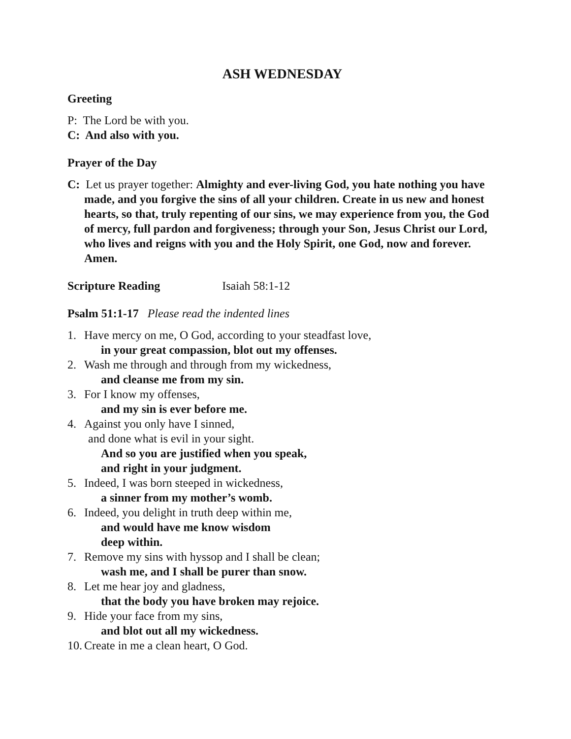ASH WEDNESDAY
Greeting
P: The Lord be with you.
C: And also with you.
Prayer of the Day
C: Let us prayer together: Almighty and ever-living God, you hate nothing you have made, and you forgive the sins of all your children. Create in us new and honest hearts, so that, truly repenting of our sins, we may experience from you, the God of mercy, full pardon and forgiveness; through your Son, Jesus Christ our Lord, who lives and reigns with you and the Holy Spirit, one God, now and forever. Amen.
Scripture Reading Isaiah 58:1-12
Psalm 51:1-17 Please read the indented lines
1. Have mercy on me, O God, according to your steadfast love,
in your great compassion, blot out my offenses.
2. Wash me through and through from my wickedness,
and cleanse me from my sin.
3. For I know my offenses,
and my sin is ever before me.
4. Against you only have I sinned,
and done what is evil in your sight.
And so you are justified when you speak,
and right in your judgment.
5. Indeed, I was born steeped in wickedness,
a sinner from my mother’s womb.
6. Indeed, you delight in truth deep within me,
and would have me know wisdom
deep within.
7. Remove my sins with hyssop and I shall be clean;
wash me, and I shall be purer than snow.
8. Let me hear joy and gladness,
that the body you have broken may rejoice.
9. Hide your face from my sins,
and blot out all my wickedness.
10. Create in me a clean heart, O God.